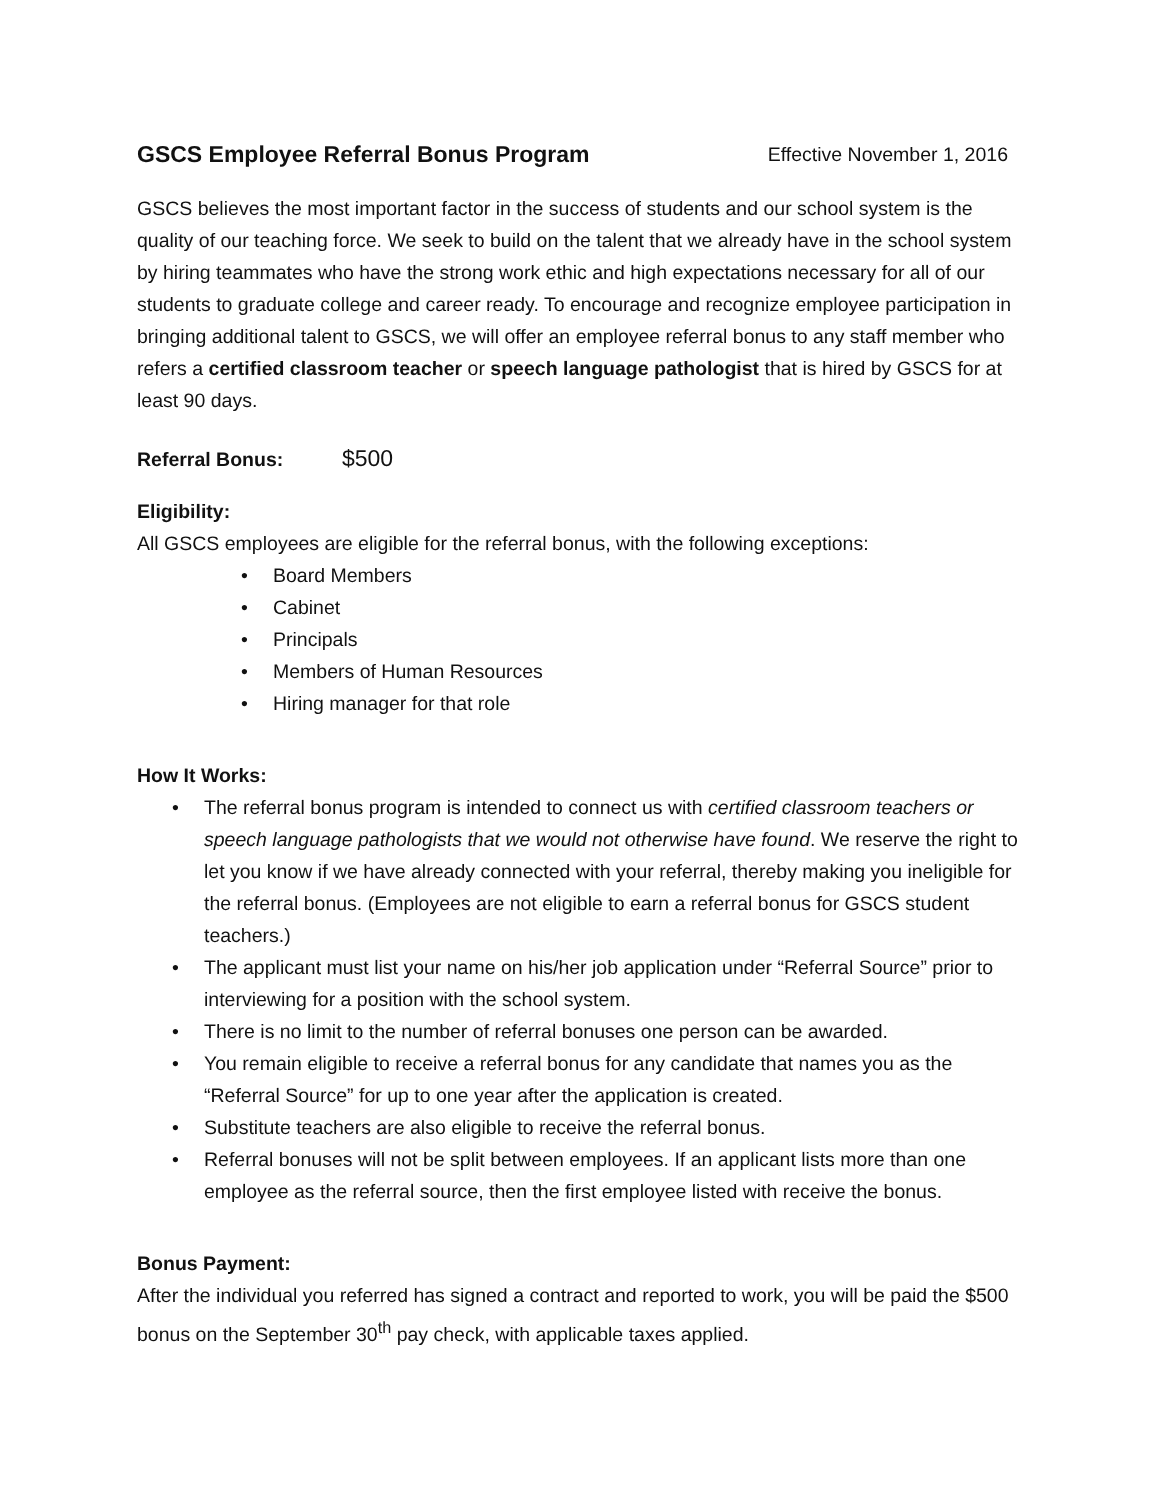GSCS Employee Referral Bonus Program
Effective November 1, 2016
GSCS believes the most important factor in the success of students and our school system is the quality of our teaching force. We seek to build on the talent that we already have in the school system by hiring teammates who have the strong work ethic and high expectations necessary for all of our students to graduate college and career ready. To encourage and recognize employee participation in bringing additional talent to GSCS, we will offer an employee referral bonus to any staff member who refers a certified classroom teacher or speech language pathologist that is hired by GSCS for at least 90 days.
Referral Bonus: $500
Eligibility:
All GSCS employees are eligible for the referral bonus, with the following exceptions:
• Board Members
• Cabinet
• Principals
• Members of Human Resources
• Hiring manager for that role
How It Works:
• The referral bonus program is intended to connect us with certified classroom teachers or speech language pathologists that we would not otherwise have found. We reserve the right to let you know if we have already connected with your referral, thereby making you ineligible for the referral bonus. (Employees are not eligible to earn a referral bonus for GSCS student teachers.)
• The applicant must list your name on his/her job application under “Referral Source” prior to interviewing for a position with the school system.
• There is no limit to the number of referral bonuses one person can be awarded.
• You remain eligible to receive a referral bonus for any candidate that names you as the “Referral Source” for up to one year after the application is created.
• Substitute teachers are also eligible to receive the referral bonus.
• Referral bonuses will not be split between employees. If an applicant lists more than one employee as the referral source, then the first employee listed with receive the bonus.
Bonus Payment:
After the individual you referred has signed a contract and reported to work, you will be paid the $500 bonus on the September 30<sup>th</sup> pay check, with applicable taxes applied.